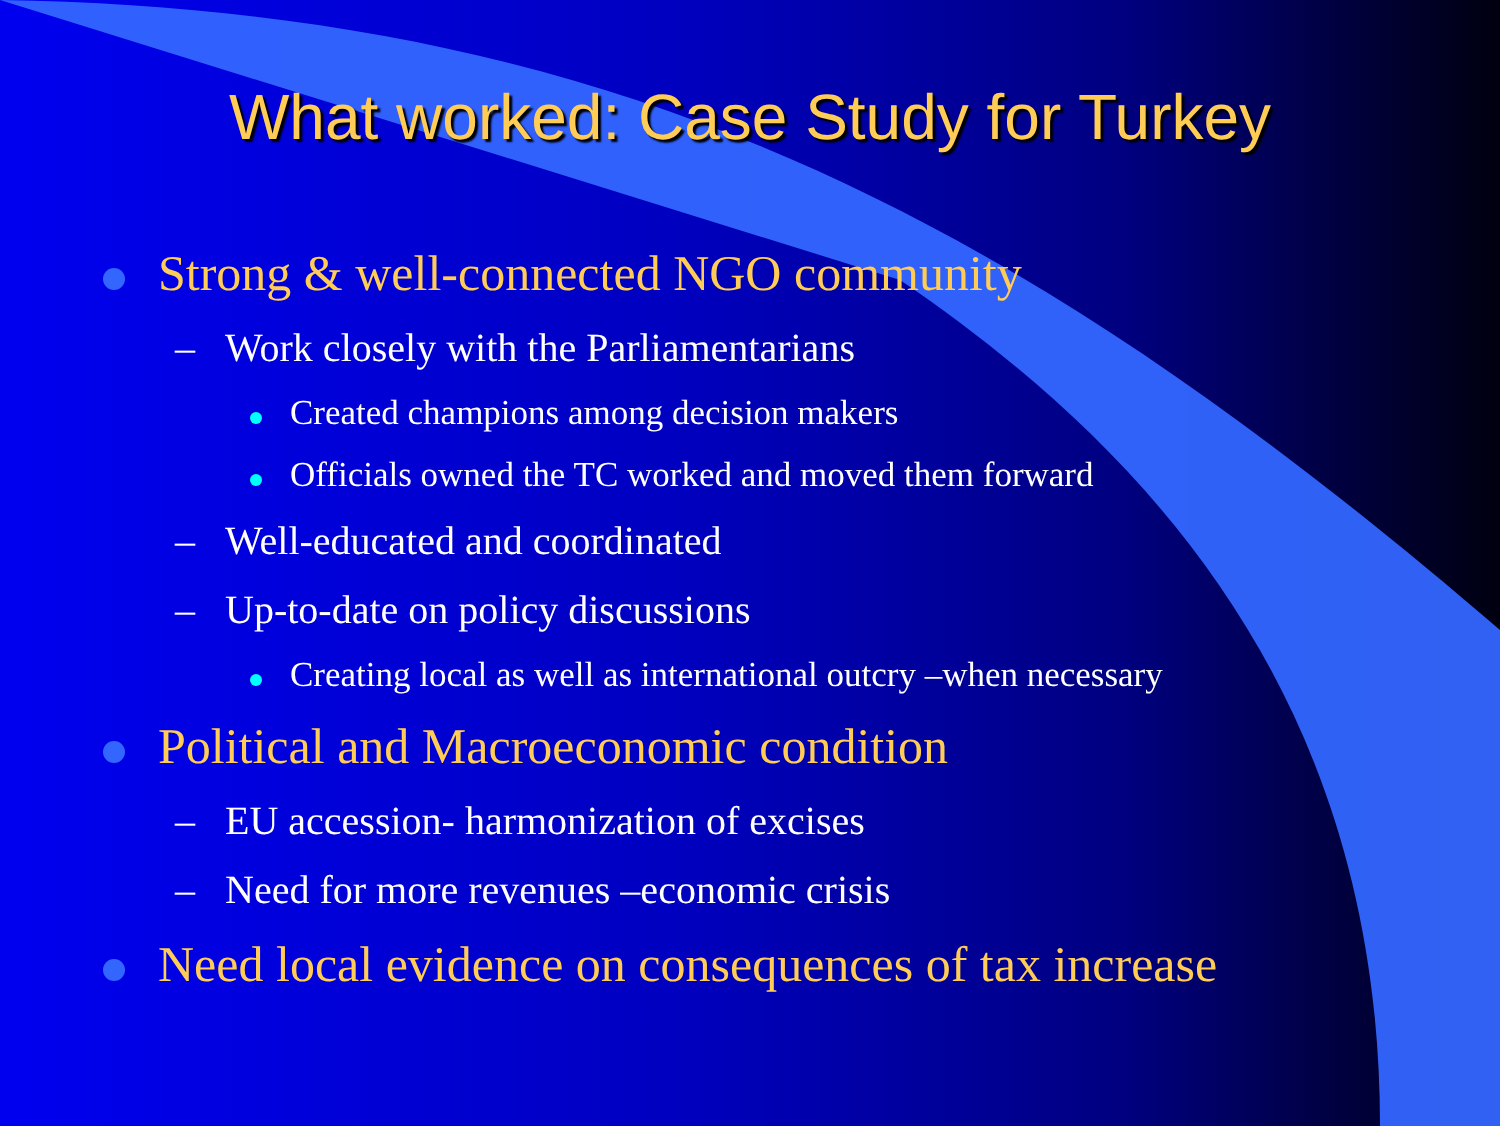What worked: Case Study for Turkey
Strong & well-connected NGO community
– Work closely with the Parliamentarians
Created champions among decision makers
Officials owned the TC worked and moved them forward
– Well-educated and coordinated
– Up-to-date on policy discussions
Creating local as well as international outcry –when necessary
Political and Macroeconomic condition
– EU accession- harmonization of excises
– Need for more revenues –economic crisis
Need local evidence on consequences of tax increase